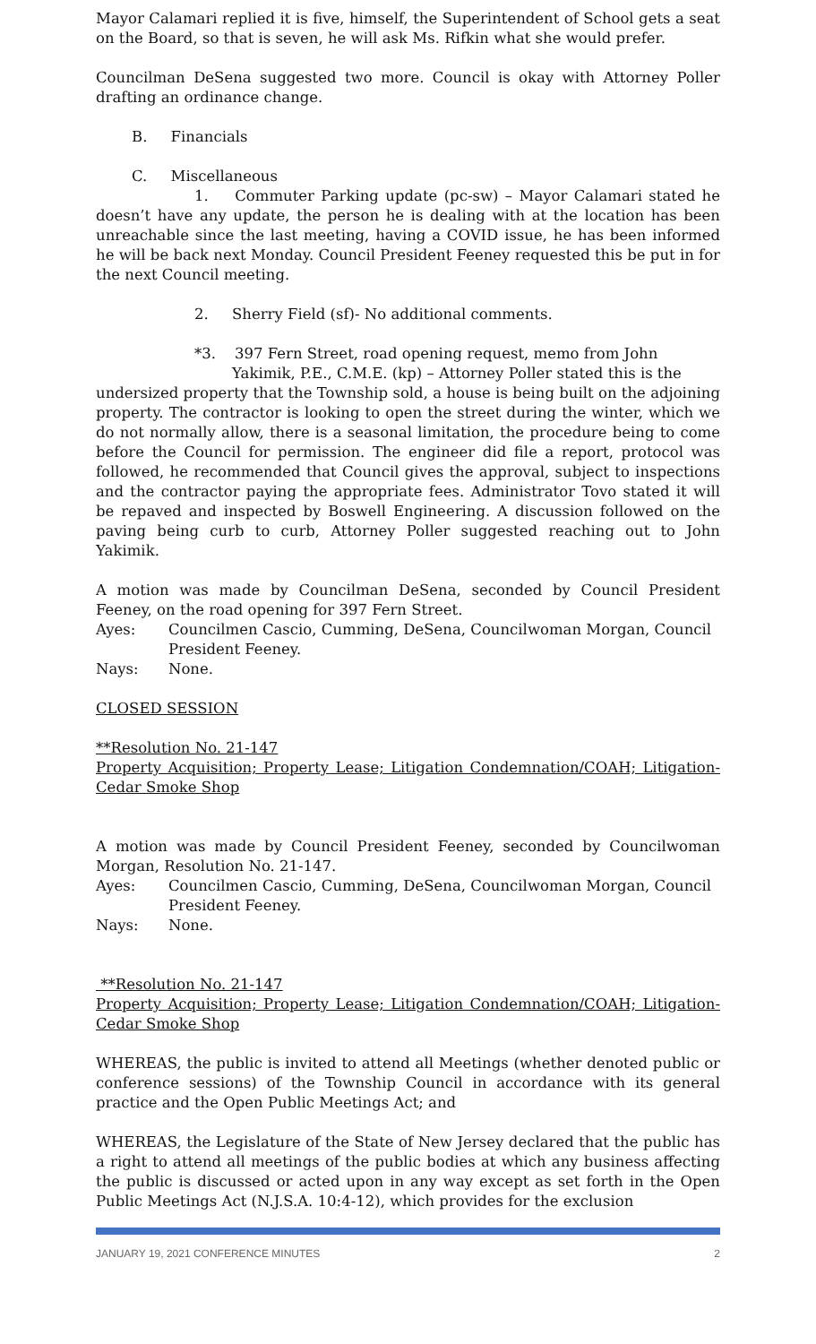Mayor Calamari replied it is five, himself, the Superintendent of School gets a seat on the Board, so that is seven, he will ask Ms. Rifkin what she would prefer.
Councilman DeSena suggested two more. Council is okay with Attorney Poller drafting an ordinance change.
B. Financials
C. Miscellaneous
1. Commuter Parking update (pc-sw) – Mayor Calamari stated he doesn’t have any update, the person he is dealing with at the location has been unreachable since the last meeting, having a COVID issue, he has been informed he will be back next Monday. Council President Feeney requested this be put in for the next Council meeting.
2. Sherry Field (sf)- No additional comments.
*3. 397 Fern Street, road opening request, memo from John
Yakimik, P.E., C.M.E. (kp) – Attorney Poller stated this is the
undersized property that the Township sold, a house is being built on the adjoining property. The contractor is looking to open the street during the winter, which we do not normally allow, there is a seasonal limitation, the procedure being to come before the Council for permission. The engineer did file a report, protocol was followed, he recommended that Council gives the approval, subject to inspections and the contractor paying the appropriate fees. Administrator Tovo stated it will be repaved and inspected by Boswell Engineering. A discussion followed on the paving being curb to curb, Attorney Poller suggested reaching out to John Yakimik.
A motion was made by Councilman DeSena, seconded by Council President Feeney, on the road opening for 397 Fern Street.
Ayes: Councilmen Cascio, Cumming, DeSena, Councilwoman Morgan, Council President Feeney.
Nays: None.
CLOSED SESSION
**Resolution No. 21-147
Property Acquisition; Property Lease; Litigation Condemnation/COAH; Litigation-Cedar Smoke Shop
A motion was made by Council President Feeney, seconded by Councilwoman Morgan, Resolution No. 21-147.
Ayes: Councilmen Cascio, Cumming, DeSena, Councilwoman Morgan, Council President Feeney.
Nays: None.
**Resolution No. 21-147
Property Acquisition; Property Lease; Litigation Condemnation/COAH; Litigation-Cedar Smoke Shop
WHEREAS, the public is invited to attend all Meetings (whether denoted public or conference sessions) of the Township Council in accordance with its general practice and the Open Public Meetings Act; and
WHEREAS, the Legislature of the State of New Jersey declared that the public has a right to attend all meetings of the public bodies at which any business affecting the public is discussed or acted upon in any way except as set forth in the Open Public Meetings Act (N.J.S.A. 10:4-12), which provides for the exclusion
JANUARY 19, 2021 CONFERENCE MINUTES 2